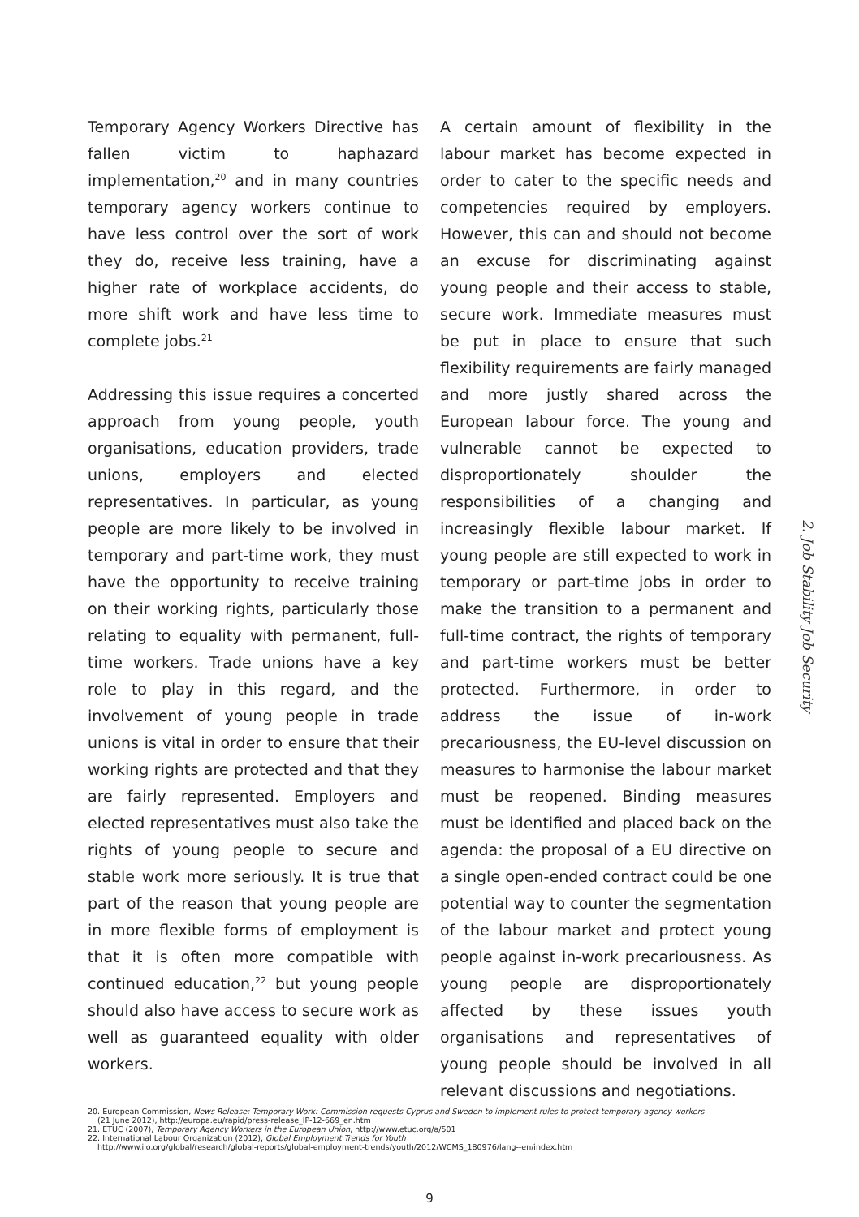Temporary Agency Workers Directive has fallen victim to haphazard implementation,<sup>20</sup> and in many countries temporary agency workers continue to have less control over the sort of work they do, receive less training, have a higher rate of workplace accidents, do more shift work and have less time to complete jobs.<sup>21</sup>
Addressing this issue requires a concerted approach from young people, youth organisations, education providers, trade unions, employers and elected representatives. In particular, as young people are more likely to be involved in temporary and part-time work, they must have the opportunity to receive training on their working rights, particularly those relating to equality with permanent, full-time workers. Trade unions have a key role to play in this regard, and the involvement of young people in trade unions is vital in order to ensure that their working rights are protected and that they are fairly represented. Employers and elected representatives must also take the rights of young people to secure and stable work more seriously. It is true that part of the reason that young people are in more flexible forms of employment is that it is often more compatible with continued education,<sup>22</sup> but young people should also have access to secure work as well as guaranteed equality with older workers.
A certain amount of flexibility in the labour market has become expected in order to cater to the specific needs and competencies required by employers. However, this can and should not become an excuse for discriminating against young people and their access to stable, secure work. Immediate measures must be put in place to ensure that such flexibility requirements are fairly managed and more justly shared across the European labour force. The young and vulnerable cannot be expected to disproportionately shoulder the responsibilities of a changing and increasingly flexible labour market. If young people are still expected to work in temporary or part-time jobs in order to make the transition to a permanent and full-time contract, the rights of temporary and part-time workers must be better protected. Furthermore, in order to address the issue of in-work precariousness, the EU-level discussion on measures to harmonise the labour market must be reopened. Binding measures must be identified and placed back on the agenda: the proposal of a EU directive on a single open-ended contract could be one potential way to counter the segmentation of the labour market and protect young people against in-work precariousness. As young people are disproportionately affected by these issues youth organisations and representatives of young people should be involved in all relevant discussions and negotiations.
2. Job Stability Job Security
20. European Commission, News Release: Temporary Work: Commission requests Cyprus and Sweden to implement rules to protect temporary agency workers
(21 June 2012), http://europa.eu/rapid/press-release_IP-12-669_en.htm
21. ETUC (2007), Temporary Agency Workers in the European Union, http://www.etuc.org/a/501
22. International Labour Organization (2012), Global Employment Trends for Youth
http://www.ilo.org/global/research/global-reports/global-employment-trends/youth/2012/WCMS_180976/lang--en/index.htm
9